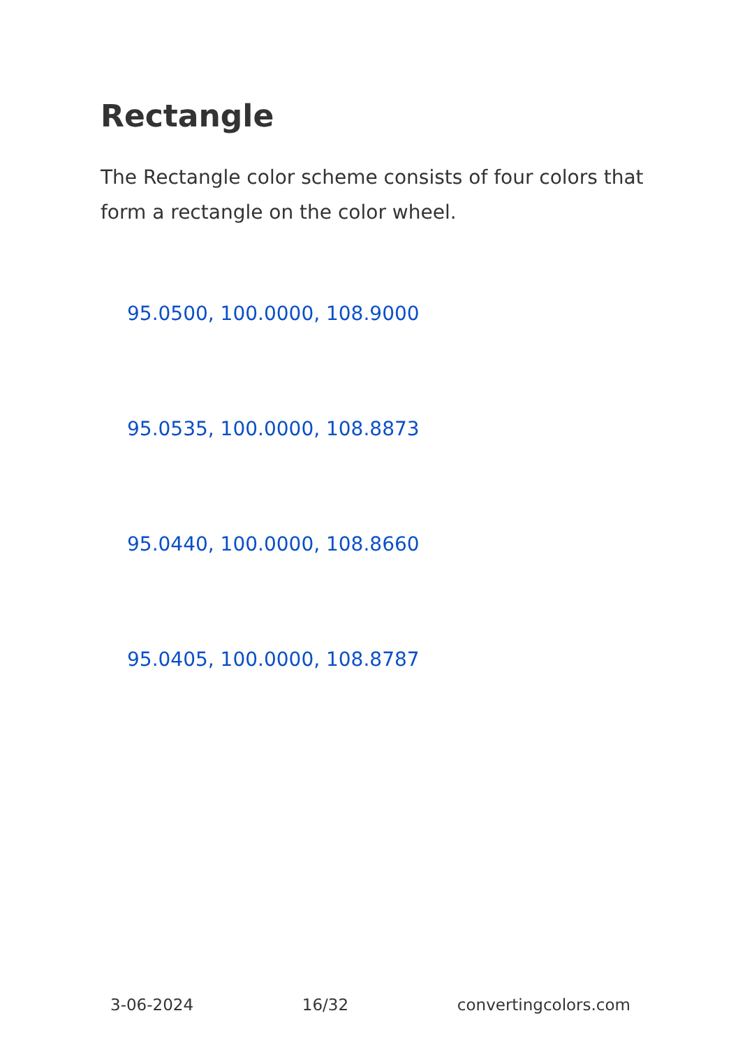Rectangle
The Rectangle color scheme consists of four colors that form a rectangle on the color wheel.
95.0500, 100.0000, 108.9000
95.0535, 100.0000, 108.8873
95.0440, 100.0000, 108.8660
95.0405, 100.0000, 108.8787
3-06-2024 16/32 convertingcolors.com